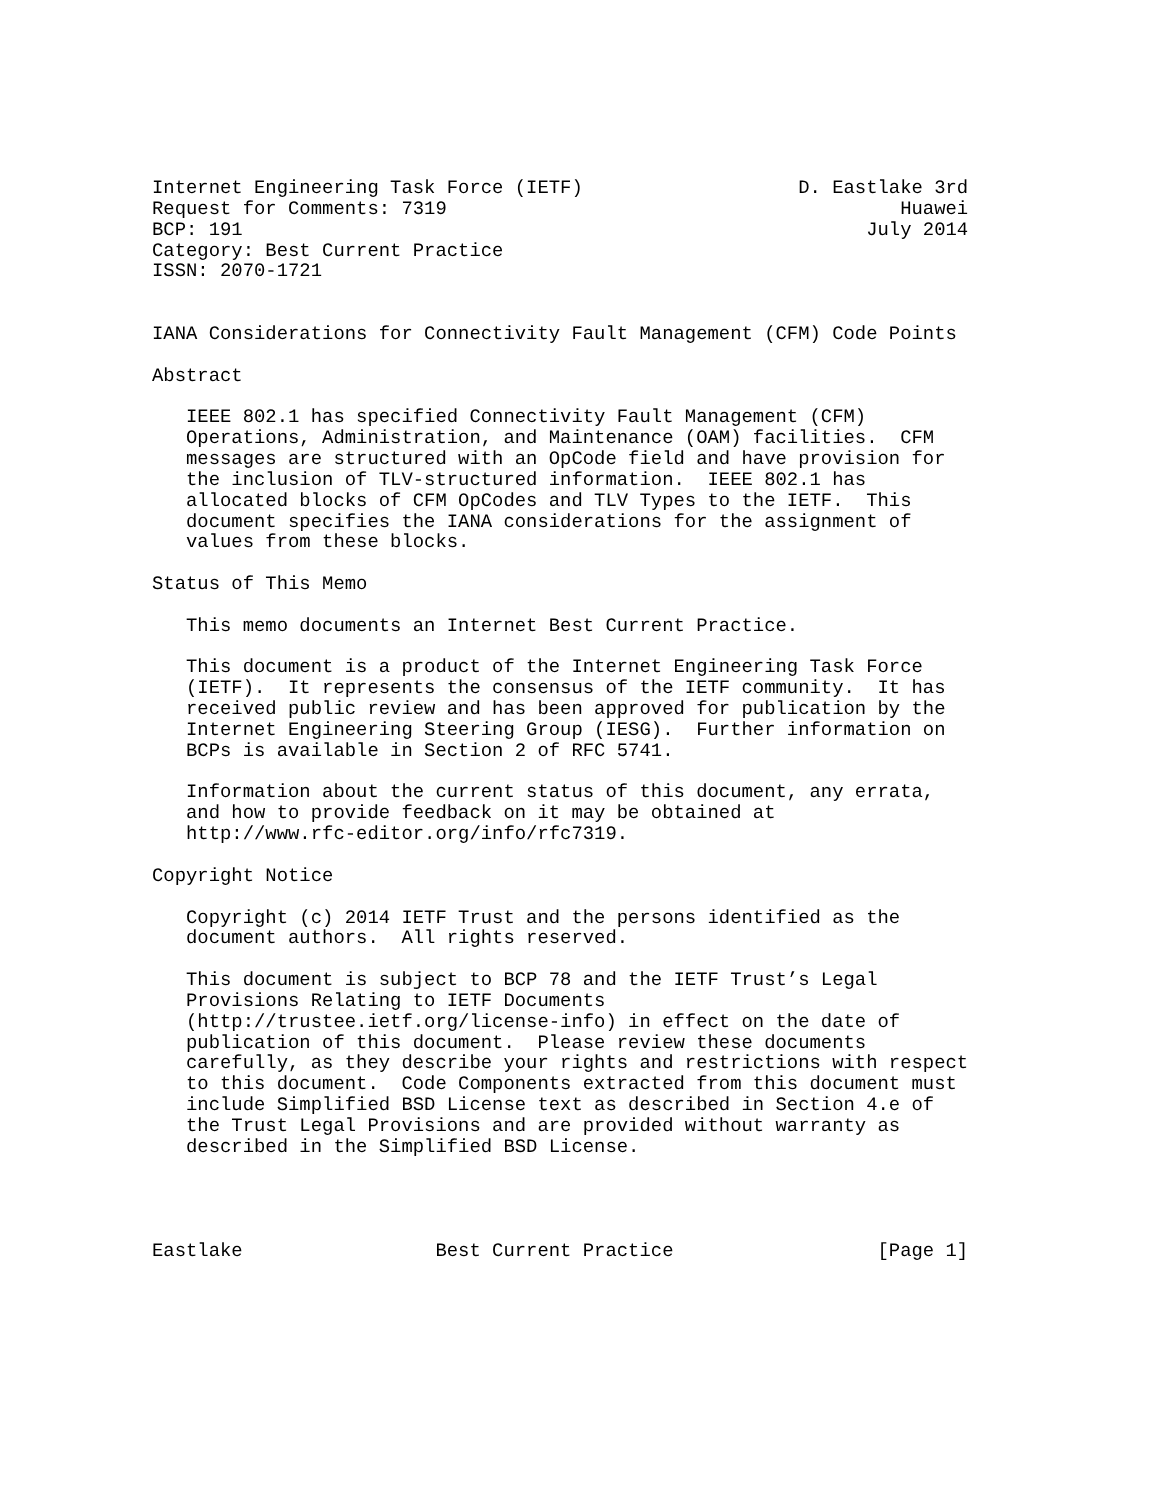Internet Engineering Task Force (IETF)                   D. Eastlake 3rd
Request for Comments: 7319                                        Huawei
BCP: 191                                                       July 2014
Category: Best Current Practice
ISSN: 2070-1721


IANA Considerations for Connectivity Fault Management (CFM) Code Points

Abstract

   IEEE 802.1 has specified Connectivity Fault Management (CFM)
   Operations, Administration, and Maintenance (OAM) facilities.  CFM
   messages are structured with an OpCode field and have provision for
   the inclusion of TLV-structured information.  IEEE 802.1 has
   allocated blocks of CFM OpCodes and TLV Types to the IETF.  This
   document specifies the IANA considerations for the assignment of
   values from these blocks.

Status of This Memo

   This memo documents an Internet Best Current Practice.

   This document is a product of the Internet Engineering Task Force
   (IETF).  It represents the consensus of the IETF community.  It has
   received public review and has been approved for publication by the
   Internet Engineering Steering Group (IESG).  Further information on
   BCPs is available in Section 2 of RFC 5741.

   Information about the current status of this document, any errata,
   and how to provide feedback on it may be obtained at
   http://www.rfc-editor.org/info/rfc7319.

Copyright Notice

   Copyright (c) 2014 IETF Trust and the persons identified as the
   document authors.  All rights reserved.

   This document is subject to BCP 78 and the IETF Trust’s Legal
   Provisions Relating to IETF Documents
   (http://trustee.ietf.org/license-info) in effect on the date of
   publication of this document.  Please review these documents
   carefully, as they describe your rights and restrictions with respect
   to this document.  Code Components extracted from this document must
   include Simplified BSD License text as described in Section 4.e of
   the Trust Legal Provisions and are provided without warranty as
   described in the Simplified BSD License.




Eastlake                 Best Current Practice                  [Page 1]